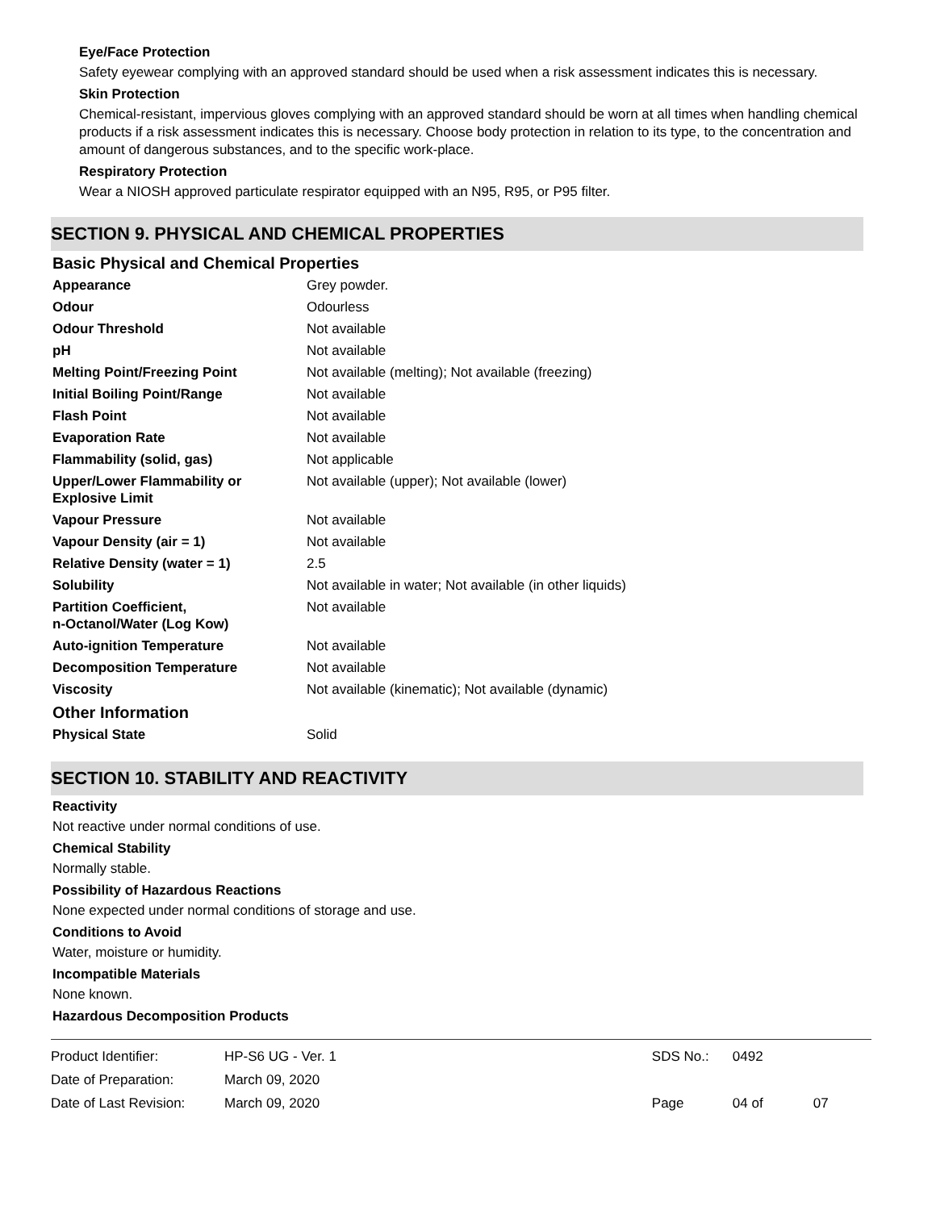Eye/Face Protection
Safety eyewear complying with an approved standard should be used when a risk assessment indicates this is necessary.
Skin Protection
Chemical-resistant, impervious gloves complying with an approved standard should be worn at all times when handling chemical products if a risk assessment indicates this is necessary. Choose body protection in relation to its type, to the concentration and amount of dangerous substances, and to the specific work-place.
Respiratory Protection
Wear a NIOSH approved particulate respirator equipped with an N95, R95, or P95 filter.
SECTION 9. PHYSICAL AND CHEMICAL PROPERTIES
Basic Physical and Chemical Properties
| Appearance | Grey powder. |
| Odour | Odourless |
| Odour Threshold | Not available |
| pH | Not available |
| Melting Point/Freezing Point | Not available (melting); Not available (freezing) |
| Initial Boiling Point/Range | Not available |
| Flash Point | Not available |
| Evaporation Rate | Not available |
| Flammability (solid, gas) | Not applicable |
| Upper/Lower Flammability or Explosive Limit | Not available (upper); Not available (lower) |
| Vapour Pressure | Not available |
| Vapour Density (air = 1) | Not available |
| Relative Density (water = 1) | 2.5 |
| Solubility | Not available in water; Not available (in other liquids) |
| Partition Coefficient, n-Octanol/Water (Log Kow) | Not available |
| Auto-ignition Temperature | Not available |
| Decomposition Temperature | Not available |
| Viscosity | Not available (kinematic); Not available (dynamic) |
Other Information
| Physical State | Solid |
SECTION 10. STABILITY AND REACTIVITY
Reactivity
Not reactive under normal conditions of use.
Chemical Stability
Normally stable.
Possibility of Hazardous Reactions
None expected under normal conditions of storage and use.
Conditions to Avoid
Water, moisture or humidity.
Incompatible Materials
None known.
Hazardous Decomposition Products
| Product Identifier: | HP-S6 UG - Ver. 1 | SDS No.: | 0492 | |
| Date of Preparation: | March 09, 2020 | | | |
| Date of Last Revision: | March 09, 2020 | Page | 04 of | 07 |